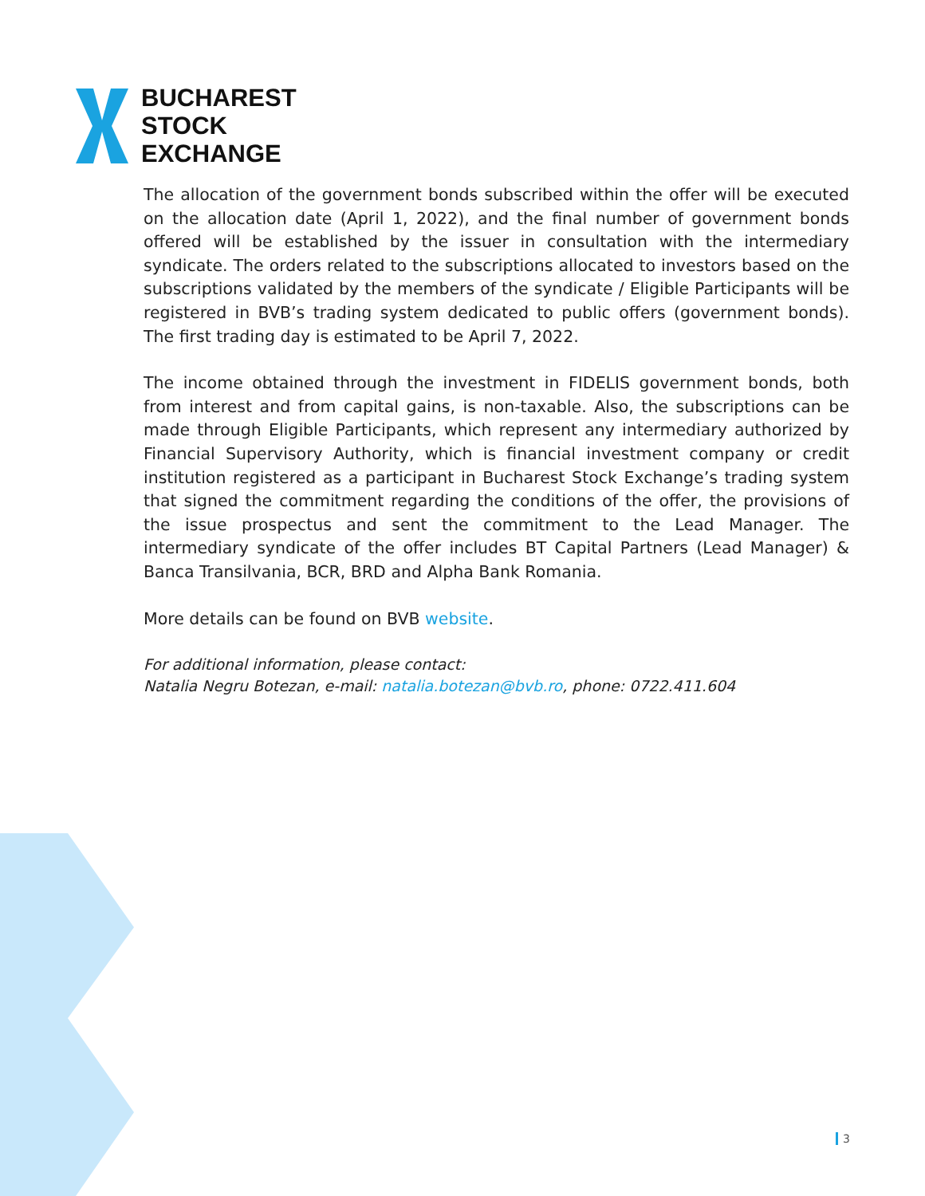BUCHAREST
STOCK
EXCHANGE
The allocation of the government bonds subscribed within the offer will be executed on the allocation date (April 1, 2022), and the final number of government bonds offered will be established by the issuer in consultation with the intermediary syndicate. The orders related to the subscriptions allocated to investors based on the subscriptions validated by the members of the syndicate / Eligible Participants will be registered in BVB’s trading system dedicated to public offers (government bonds). The first trading day is estimated to be April 7, 2022.
The income obtained through the investment in FIDELIS government bonds, both from interest and from capital gains, is non-taxable. Also, the subscriptions can be made through Eligible Participants, which represent any intermediary authorized by Financial Supervisory Authority, which is financial investment company or credit institution registered as a participant in Bucharest Stock Exchange’s trading system that signed the commitment regarding the conditions of the offer, the provisions of the issue prospectus and sent the commitment to the Lead Manager. The intermediary syndicate of the offer includes BT Capital Partners (Lead Manager) & Banca Transilvania, BCR, BRD and Alpha Bank Romania.
More details can be found on BVB website.
For additional information, please contact:
Natalia Negru Botezan, e-mail: natalia.botezan@bvb.ro, phone: 0722.411.604
3